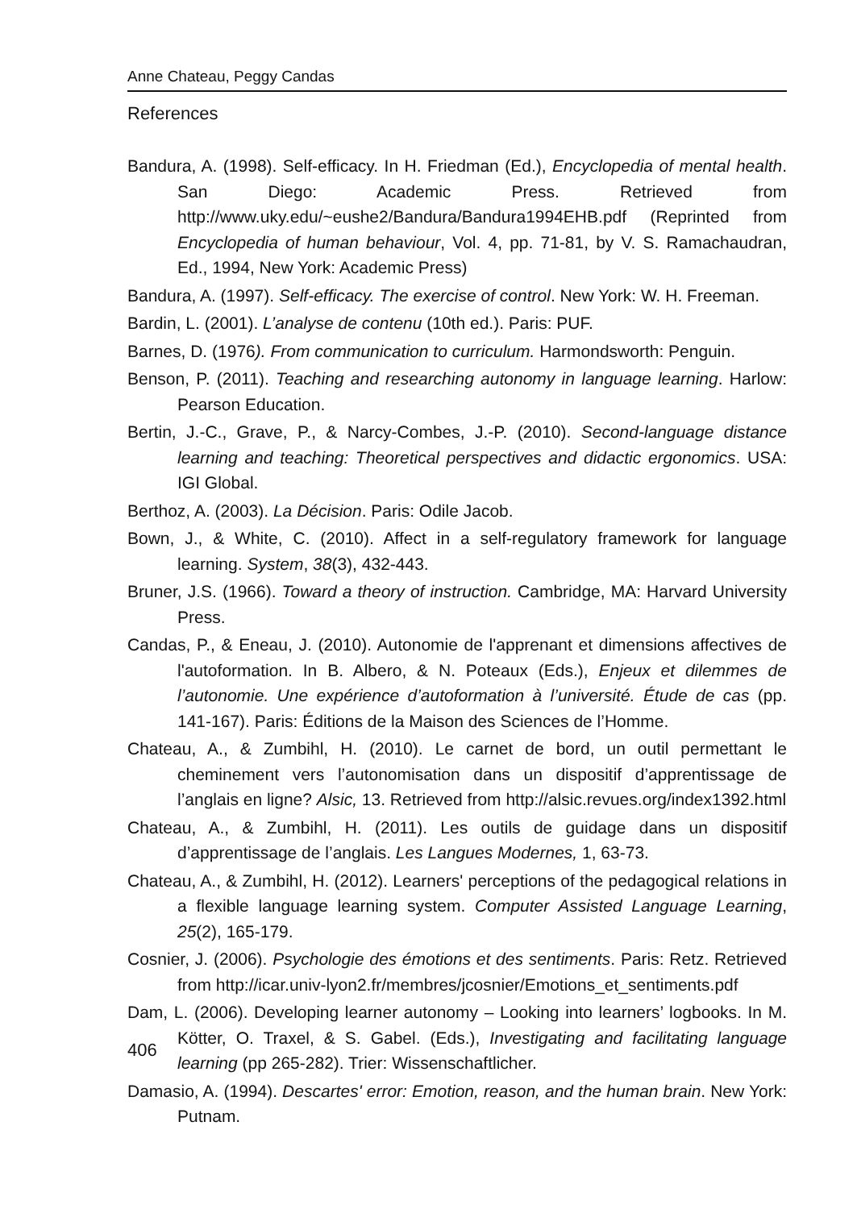Anne Chateau, Peggy Candas
References
Bandura, A. (1998). Self-efficacy. In H. Friedman (Ed.), Encyclopedia of mental health. San Diego: Academic Press. Retrieved from http://www.uky.edu/~eushe2/Bandura/Bandura1994EHB.pdf (Reprinted from Encyclopedia of human behaviour, Vol. 4, pp. 71-81, by V. S. Ramachaudran, Ed., 1994, New York: Academic Press)
Bandura, A. (1997). Self-efficacy. The exercise of control. New York: W. H. Freeman.
Bardin, L. (2001). L’analyse de contenu (10th ed.). Paris: PUF.
Barnes, D. (1976). From communication to curriculum. Harmondsworth: Penguin.
Benson, P. (2011). Teaching and researching autonomy in language learning. Harlow: Pearson Education.
Bertin, J.-C., Grave, P., & Narcy-Combes, J.-P. (2010). Second-language distance learning and teaching: Theoretical perspectives and didactic ergonomics. USA: IGI Global.
Berthoz, A. (2003). La Décision. Paris: Odile Jacob.
Bown, J., & White, C. (2010). Affect in a self-regulatory framework for language learning. System, 38(3), 432-443.
Bruner, J.S. (1966). Toward a theory of instruction. Cambridge, MA: Harvard University Press.
Candas, P., & Eneau, J. (2010). Autonomie de l'apprenant et dimensions affectives de l'autoformation. In B. Albero, & N. Poteaux (Eds.), Enjeux et dilemmes de l’autonomie. Une expérience d’autoformation à l’université. Étude de cas (pp. 141-167). Paris: Éditions de la Maison des Sciences de l’Homme.
Chateau, A., & Zumbihl, H. (2010). Le carnet de bord, un outil permettant le cheminement vers l’autonomisation dans un dispositif d’apprentissage de l’anglais en ligne? Alsic, 13. Retrieved from http://alsic.revues.org/index1392.html
Chateau, A., & Zumbihl, H. (2011). Les outils de guidage dans un dispositif d’apprentissage de l’anglais. Les Langues Modernes, 1, 63-73.
Chateau, A., & Zumbihl, H. (2012). Learners' perceptions of the pedagogical relations in a flexible language learning system. Computer Assisted Language Learning, 25(2), 165-179.
Cosnier, J. (2006). Psychologie des émotions et des sentiments. Paris: Retz. Retrieved from http://icar.univ-lyon2.fr/membres/jcosnier/Emotions_et_sentiments.pdf
Dam, L. (2006). Developing learner autonomy – Looking into learners’ logbooks. In M. Kötter, O. Traxel, & S. Gabel. (Eds.), Investigating and facilitating language learning (pp 265-282). Trier: Wissenschaftlicher.
Damasio, A. (1994). Descartes' error: Emotion, reason, and the human brain. New York: Putnam.
406